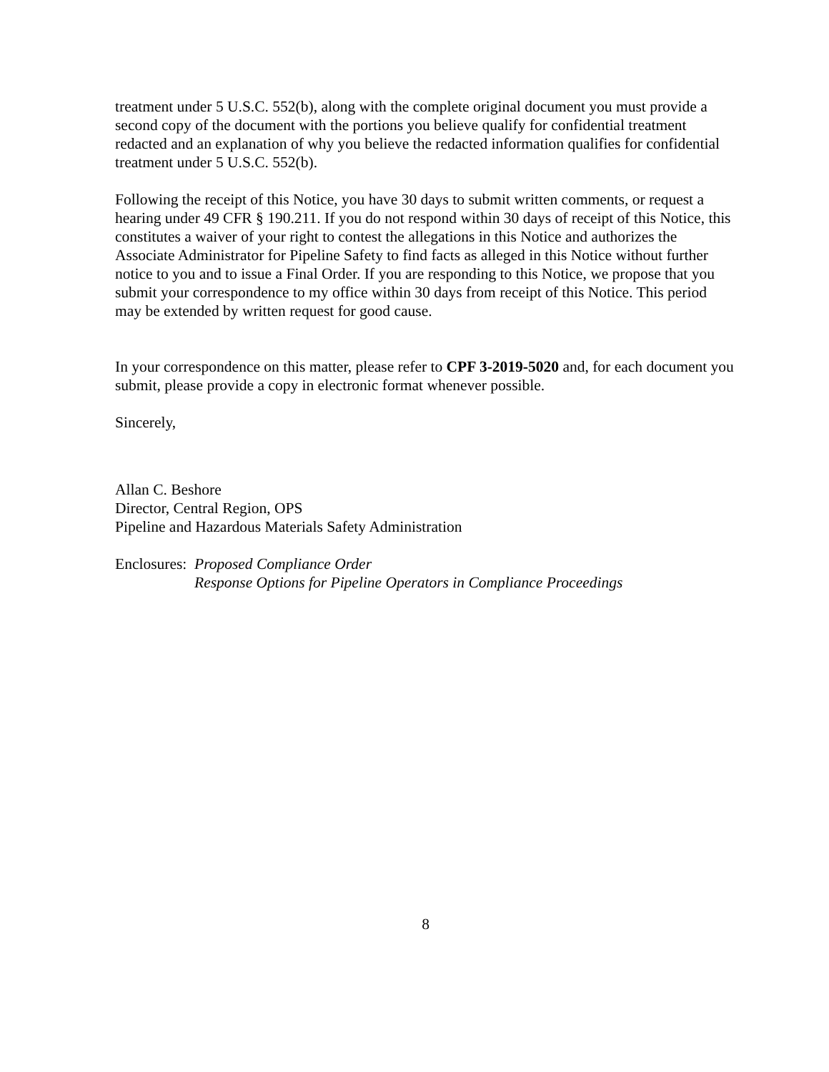treatment under 5 U.S.C. 552(b), along with the complete original document you must provide a second copy of the document with the portions you believe qualify for confidential treatment redacted and an explanation of why you believe the redacted information qualifies for confidential treatment under 5 U.S.C. 552(b).
Following the receipt of this Notice, you have 30 days to submit written comments, or request a hearing under 49 CFR § 190.211. If you do not respond within 30 days of receipt of this Notice, this constitutes a waiver of your right to contest the allegations in this Notice and authorizes the Associate Administrator for Pipeline Safety to find facts as alleged in this Notice without further notice to you and to issue a Final Order. If you are responding to this Notice, we propose that you submit your correspondence to my office within 30 days from receipt of this Notice. This period may be extended by written request for good cause.
In your correspondence on this matter, please refer to CPF 3-2019-5020 and, for each document you submit, please provide a copy in electronic format whenever possible.
Sincerely,
Allan C. Beshore
Director, Central Region, OPS
Pipeline and Hazardous Materials Safety Administration
Enclosures:
Proposed Compliance Order
Response Options for Pipeline Operators in Compliance Proceedings
8